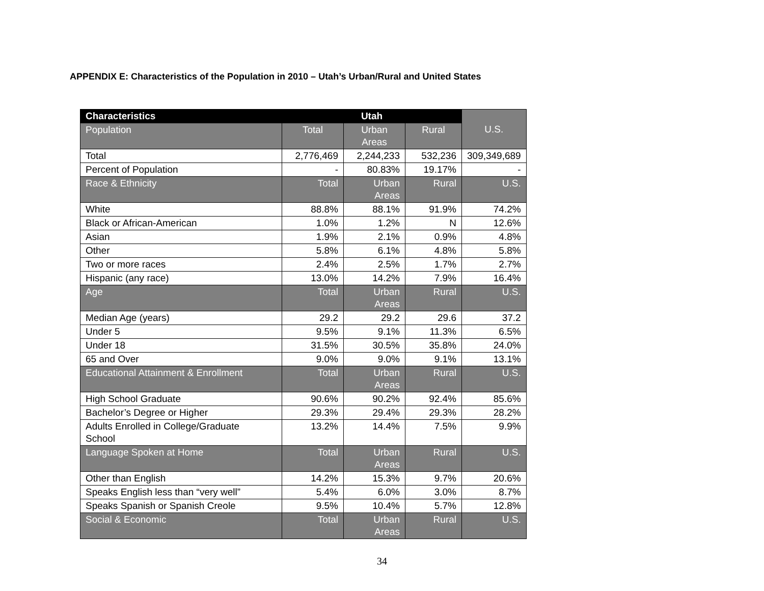APPENDIX E: Characteristics of the Population in 2010 – Utah’s Urban/Rural and United States
| Characteristics | Utah | | | U.S. |
| Population | Total | Urban Areas | Rural | |
| Total | 2,776,469 | 2,244,233 | 532,236 | 309,349,689 |
| Percent of Population | - | 80.83% | 19.17% | - |
| Race & Ethnicity | Total | Urban Areas | Rural | U.S. |
| White | 88.8% | 88.1% | 91.9% | 74.2% |
| Black or African-American | 1.0% | 1.2% | N | 12.6% |
| Asian | 1.9% | 2.1% | 0.9% | 4.8% |
| Other | 5.8% | 6.1% | 4.8% | 5.8% |
| Two or more races | 2.4% | 2.5% | 1.7% | 2.7% |
| Hispanic (any race) | 13.0% | 14.2% | 7.9% | 16.4% |
| Age | Total | Urban Areas | Rural | U.S. |
| Median Age (years) | 29.2 | 29.2 | 29.6 | 37.2 |
| Under 5 | 9.5% | 9.1% | 11.3% | 6.5% |
| Under 18 | 31.5% | 30.5% | 35.8% | 24.0% |
| 65 and Over | 9.0% | 9.0% | 9.1% | 13.1% |
| Educational Attainment & Enrollment | Total | Urban Areas | Rural | U.S. |
| High School Graduate | 90.6% | 90.2% | 92.4% | 85.6% |
| Bachelor’s Degree or Higher | 29.3% | 29.4% | 29.3% | 28.2% |
| Adults Enrolled in College/Graduate School | 13.2% | 14.4% | 7.5% | 9.9% |
| Language Spoken at Home | Total | Urban Areas | Rural | U.S. |
| Other than English | 14.2% | 15.3% | 9.7% | 20.6% |
| Speaks English less than “very well” | 5.4% | 6.0% | 3.0% | 8.7% |
| Speaks Spanish or Spanish Creole | 9.5% | 10.4% | 5.7% | 12.8% |
| Social & Economic | Total | Urban Areas | Rural | U.S. |
34